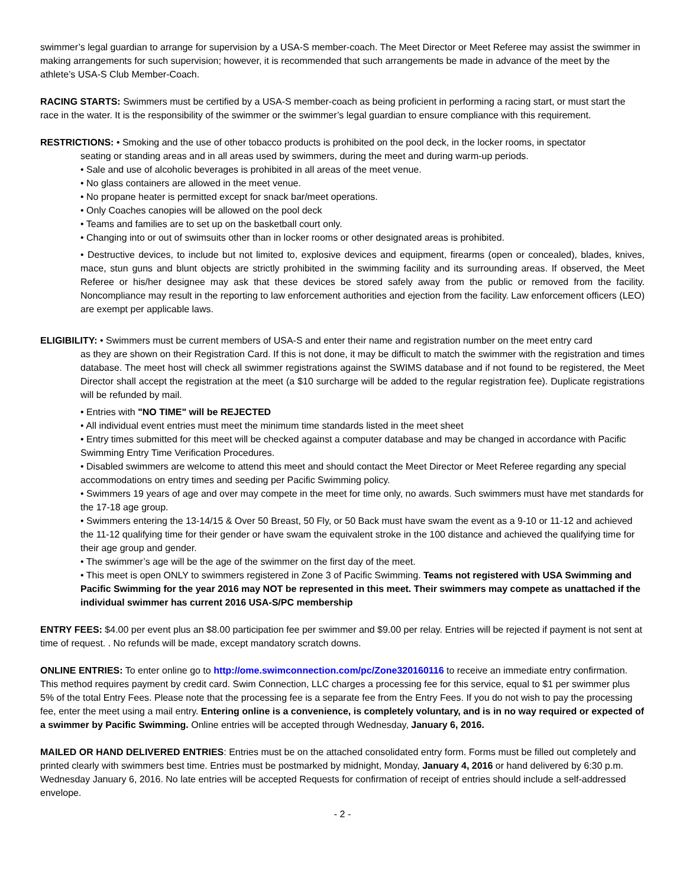swimmer’s legal guardian to arrange for supervision by a USA-S member-coach. The Meet Director or Meet Referee may assist the swimmer in making arrangements for such supervision; however, it is recommended that such arrangements be made in advance of the meet by the athlete’s USA-S Club Member-Coach.
RACING STARTS: Swimmers must be certified by a USA-S member-coach as being proficient in performing a racing start, or must start the race in the water. It is the responsibility of the swimmer or the swimmer’s legal guardian to ensure compliance with this requirement.
RESTRICTIONS: • Smoking and the use of other tobacco products is prohibited on the pool deck, in the locker rooms, in spectator
seating or standing areas and in all areas used by swimmers, during the meet and during warm-up periods.
• Sale and use of alcoholic beverages is prohibited in all areas of the meet venue.
• No glass containers are allowed in the meet venue.
• No propane heater is permitted except for snack bar/meet operations.
• Only Coaches canopies will be allowed on the pool deck
• Teams and families are to set up on the basketball court only.
• Changing into or out of swimsuits other than in locker rooms or other designated areas is prohibited.
• Destructive devices, to include but not limited to, explosive devices and equipment, firearms (open or concealed), blades, knives, mace, stun guns and blunt objects are strictly prohibited in the swimming facility and its surrounding areas. If observed, the Meet Referee or his/her designee may ask that these devices be stored safely away from the public or removed from the facility. Noncompliance may result in the reporting to law enforcement authorities and ejection from the facility. Law enforcement officers (LEO) are exempt per applicable laws.
ELIGIBILITY: • Swimmers must be current members of USA-S and enter their name and registration number on the meet entry card
as they are shown on their Registration Card. If this is not done, it may be difficult to match the swimmer with the registration and times database. The meet host will check all swimmer registrations against the SWIMS database and if not found to be registered, the Meet Director shall accept the registration at the meet (a $10 surcharge will be added to the regular registration fee). Duplicate registrations will be refunded by mail.
• Entries with "NO TIME" will be REJECTED
• All individual event entries must meet the minimum time standards listed in the meet sheet
• Entry times submitted for this meet will be checked against a computer database and may be changed in accordance with Pacific Swimming Entry Time Verification Procedures.
• Disabled swimmers are welcome to attend this meet and should contact the Meet Director or Meet Referee regarding any special accommodations on entry times and seeding per Pacific Swimming policy.
• Swimmers 19 years of age and over may compete in the meet for time only, no awards. Such swimmers must have met standards for the 17-18 age group.
• Swimmers entering the 13-14/15 & Over 50 Breast, 50 Fly, or 50 Back must have swam the event as a 9-10 or 11-12 and achieved the 11-12 qualifying time for their gender or have swam the equivalent stroke in the 100 distance and achieved the qualifying time for their age group and gender.
• The swimmer’s age will be the age of the swimmer on the first day of the meet.
• This meet is open ONLY to swimmers registered in Zone 3 of Pacific Swimming. Teams not registered with USA Swimming and Pacific Swimming for the year 2016 may NOT be represented in this meet. Their swimmers may compete as unattached if the individual swimmer has current 2016 USA-S/PC membership
ENTRY FEES: $4.00 per event plus an $8.00 participation fee per swimmer and $9.00 per relay. Entries will be rejected if payment is not sent at time of request. . No refunds will be made, except mandatory scratch downs.
ONLINE ENTRIES: To enter online go to http://ome.swimconnection.com/pc/Zone320160116 to receive an immediate entry confirmation. This method requires payment by credit card. Swim Connection, LLC charges a processing fee for this service, equal to $1 per swimmer plus 5% of the total Entry Fees. Please note that the processing fee is a separate fee from the Entry Fees. If you do not wish to pay the processing fee, enter the meet using a mail entry. Entering online is a convenience, is completely voluntary, and is in no way required or expected of a swimmer by Pacific Swimming. Online entries will be accepted through Wednesday, January 6, 2016.
MAILED OR HAND DELIVERED ENTRIES: Entries must be on the attached consolidated entry form. Forms must be filled out completely and printed clearly with swimmers best time. Entries must be postmarked by midnight, Monday, January 4, 2016 or hand delivered by 6:30 p.m. Wednesday January 6, 2016. No late entries will be accepted Requests for confirmation of receipt of entries should include a self-addressed envelope.
- 2 -